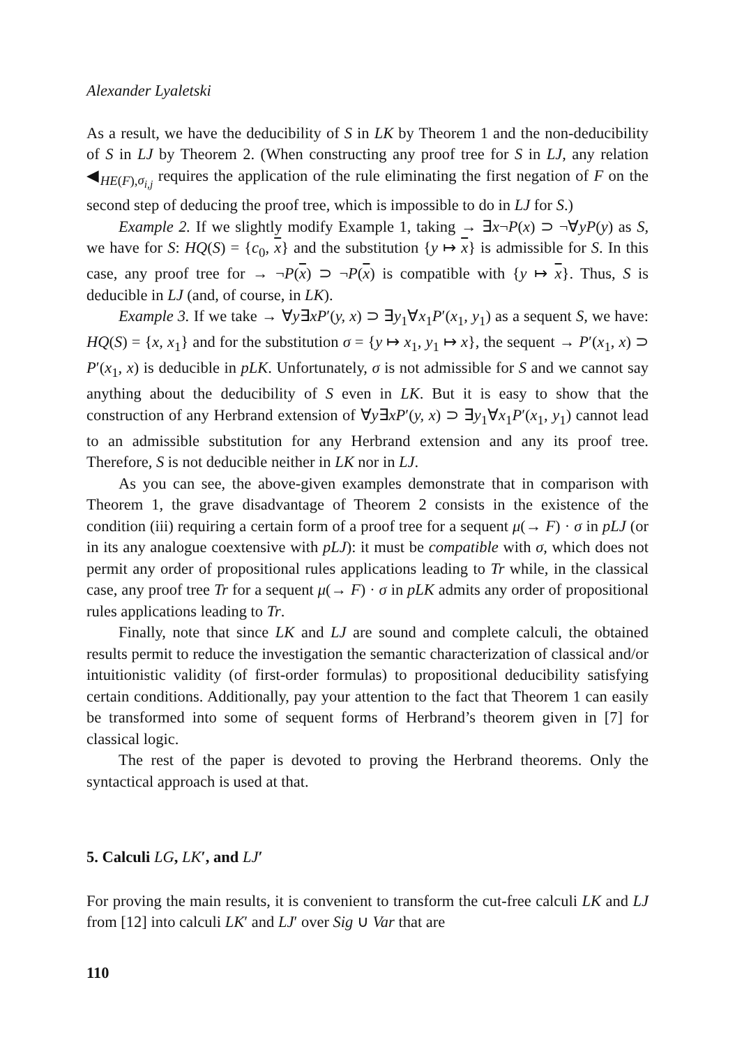Alexander Lyaletski
As a result, we have the deducibility of S in LK by Theorem 1 and the non-deducibility of S in LJ by Theorem 2. (When constructing any proof tree for S in LJ, any relation ◀<sub>HE(F),σ<sub>i,j</sub></sub> requires the application of the rule eliminating the first negation of F on the second step of deducing the proof tree, which is impossible to do in LJ for S.)
Example 2. If we slightly modify Example 1, taking → ∃x¬P(x) ⊃ ¬∀yP(y) as S, we have for S: HQ(S) = {c<sub>0</sub>, x} and the substitution {y ↦ x} is admissible for S. In this case, any proof tree for → ¬P(x) ⊃ ¬P(x) is compatible with {y ↦ x}. Thus, S is deducible in LJ (and, of course, in LK).
Example 3. If we take → ∀y∃xP′(y, x) ⊃ ∃y<sub>1</sub>∀x<sub>1</sub>P′(x<sub>1</sub>, y<sub>1</sub>) as a sequent S, we have: HQ(S) = {x, x<sub>1</sub>} and for the substitution σ = {y ↦ x<sub>1</sub>, y<sub>1</sub> ↦ x}, the sequent → P′(x<sub>1</sub>, x) ⊃ P′(x<sub>1</sub>, x) is deducible in pLK. Unfortunately, σ is not admissible for S and we cannot say anything about the deducibility of S even in LK. But it is easy to show that the construction of any Herbrand extension of ∀y∃xP′(y, x) ⊃ ∃y<sub>1</sub>∀x<sub>1</sub>P′(x<sub>1</sub>, y<sub>1</sub>) cannot lead to an admissible substitution for any Herbrand extension and any its proof tree. Therefore, S is not deducible neither in LK nor in LJ.
As you can see, the above-given examples demonstrate that in comparison with Theorem 1, the grave disadvantage of Theorem 2 consists in the existence of the condition (iii) requiring a certain form of a proof tree for a sequent μ(→ F) · σ in pLJ (or in its any analogue coextensive with pLJ): it must be compatible with σ, which does not permit any order of propositional rules applications leading to Tr while, in the classical case, any proof tree Tr for a sequent μ(→ F) · σ in pLK admits any order of propositional rules applications leading to Tr.
Finally, note that since LK and LJ are sound and complete calculi, the obtained results permit to reduce the investigation the semantic characterization of classical and/or intuitionistic validity (of first-order formulas) to propositional deducibility satisfying certain conditions. Additionally, pay your attention to the fact that Theorem 1 can easily be transformed into some of sequent forms of Herbrand’s theorem given in [7] for classical logic.
The rest of the paper is devoted to proving the Herbrand theorems. Only the syntactical approach is used at that.
5. Calculi LG, LK′, and LJ′
For proving the main results, it is convenient to transform the cut-free calculi LK and LJ from [12] into calculi LK′ and LJ′ over Sig ∪ Var that are
110